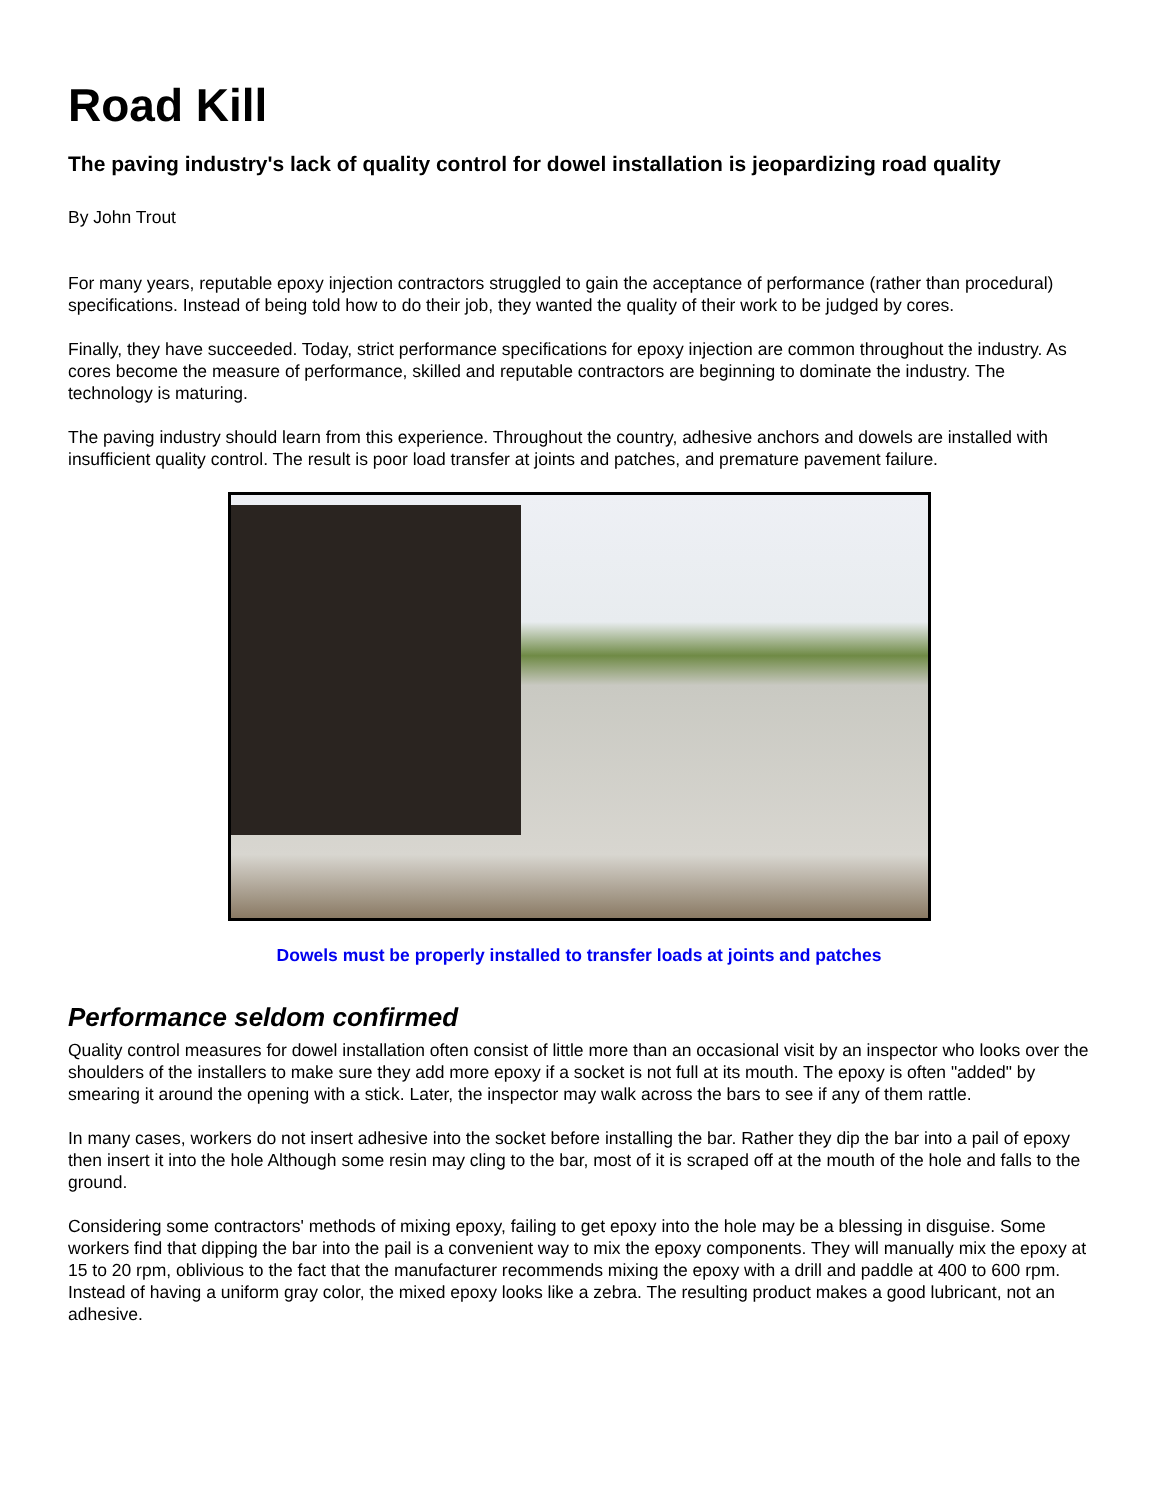Road Kill
The paving industry's lack of quality control for dowel installation is jeopardizing road quality
By John Trout
For many years, reputable epoxy injection contractors struggled to gain the acceptance of performance (rather than procedural) specifications. Instead of being told how to do their job, they wanted the quality of their work to be judged by cores.
Finally, they have succeeded. Today, strict performance specifications for epoxy injection are common throughout the industry. As cores become the measure of performance, skilled and reputable contractors are beginning to dominate the industry. The technology is maturing.
The paving industry should learn from this experience. Throughout the country, adhesive anchors and dowels are installed with insufficient quality control. The result is poor load transfer at joints and patches, and premature pavement failure.
Dowels must be properly installed to transfer loads at joints and patches
Performance seldom confirmed
Quality control measures for dowel installation often consist of little more than an occasional visit by an inspector who looks over the shoulders of the installers to make sure they add more epoxy if a socket is not full at its mouth. The epoxy is often "added" by smearing it around the opening with a stick. Later, the inspector may walk across the bars to see if any of them rattle.
In many cases, workers do not insert adhesive into the socket before installing the bar. Rather they dip the bar into a pail of epoxy then insert it into the hole Although some resin may cling to the bar, most of it is scraped off at the mouth of the hole and falls to the ground.
Considering some contractors' methods of mixing epoxy, failing to get epoxy into the hole may be a blessing in disguise. Some workers find that dipping the bar into the pail is a convenient way to mix the epoxy components. They will manually mix the epoxy at 15 to 20 rpm, oblivious to the fact that the manufacturer recommends mixing the epoxy with a drill and paddle at 400 to 600 rpm. Instead of having a uniform gray color, the mixed epoxy looks like a zebra. The resulting product makes a good lubricant, not an adhesive.